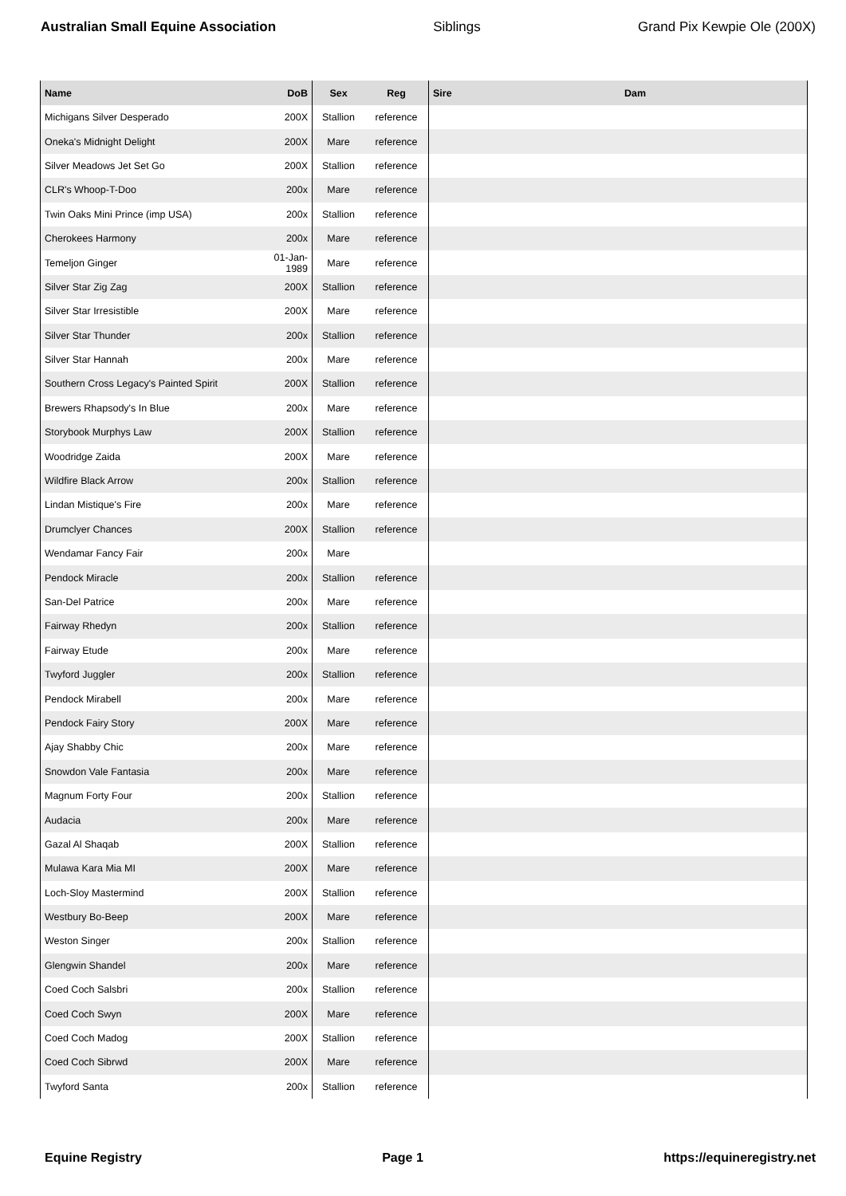Australian Small Equine Association Siblings Grand Pix Kewpie Ole (200X)
| Name | DoB | Sex | Reg | Sire | Dam |
| --- | --- | --- | --- | --- | --- |
| Michigans Silver Desperado | 200X | Stallion | reference | | |
| Oneka's Midnight Delight | 200X | Mare | reference | | |
| Silver Meadows Jet Set Go | 200X | Stallion | reference | | |
| CLR's Whoop-T-Doo | 200x | Mare | reference | | |
| Twin Oaks Mini Prince (imp USA) | 200x | Stallion | reference | | |
| Cherokees Harmony | 200x | Mare | reference | | |
| Temeljon Ginger | 01-Jan-1989 | Mare | reference | | |
| Silver Star Zig Zag | 200X | Stallion | reference | | |
| Silver Star Irresistible | 200X | Mare | reference | | |
| Silver Star Thunder | 200x | Stallion | reference | | |
| Silver Star Hannah | 200x | Mare | reference | | |
| Southern Cross Legacy's Painted Spirit | 200X | Stallion | reference | | |
| Brewers Rhapsody's In Blue | 200x | Mare | reference | | |
| Storybook Murphys Law | 200X | Stallion | reference | | |
| Woodridge Zaida | 200X | Mare | reference | | |
| Wildfire Black Arrow | 200x | Stallion | reference | | |
| Lindan Mistique's Fire | 200x | Mare | reference | | |
| Drumclyer Chances | 200X | Stallion | reference | | |
| Wendamar Fancy Fair | 200x | Mare | | | |
| Pendock Miracle | 200x | Stallion | reference | | |
| San-Del Patrice | 200x | Mare | reference | | |
| Fairway Rhedyn | 200x | Stallion | reference | | |
| Fairway Etude | 200x | Mare | reference | | |
| Twyford Juggler | 200x | Stallion | reference | | |
| Pendock Mirabell | 200x | Mare | reference | | |
| Pendock Fairy Story | 200X | Mare | reference | | |
| Ajay Shabby Chic | 200x | Mare | reference | | |
| Snowdon Vale Fantasia | 200x | Mare | reference | | |
| Magnum Forty Four | 200x | Stallion | reference | | |
| Audacia | 200x | Mare | reference | | |
| Gazal Al Shaqab | 200X | Stallion | reference | | |
| Mulawa Kara Mia MI | 200X | Mare | reference | | |
| Loch-Sloy Mastermind | 200X | Stallion | reference | | |
| Westbury Bo-Beep | 200X | Mare | reference | | |
| Weston Singer | 200x | Stallion | reference | | |
| Glengwin Shandel | 200x | Mare | reference | | |
| Coed Coch Salsbri | 200x | Stallion | reference | | |
| Coed Coch Swyn | 200X | Mare | reference | | |
| Coed Coch Madog | 200X | Stallion | reference | | |
| Coed Coch Sibrwd | 200X | Mare | reference | | |
| Twyford Santa | 200x | Stallion | reference | | |
Equine Registry Page 1 https://equineregistry.net